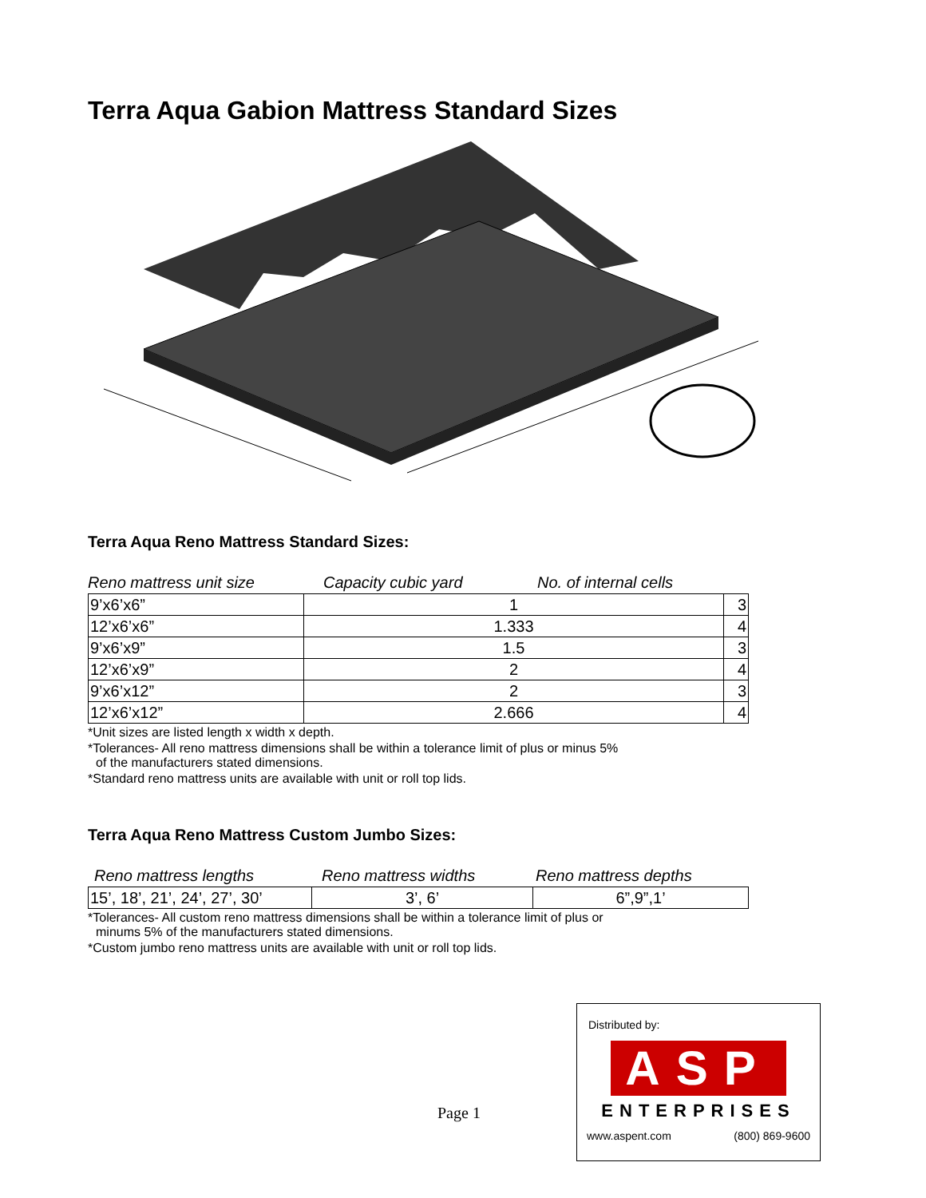Terra Aqua Gabion Mattress Standard Sizes
Terra Aqua Reno Mattress Standard Sizes:
Reno mattress unit size Capacity cubic yard No. of internal cells
| 9’x6’x6” | 1 | 3 |
| 12’x6’x6” | 1.333 | 4 |
| 9’x6’x9” | 1.5 | 3 |
| 12’x6’x9” | 2 | 4 |
| 9’x6’x12” | 2 | 3 |
| 12’x6’x12” | 2.666 | 4 |
*Unit sizes are listed length x width x depth.
*Tolerances- All reno mattress dimensions shall be within a tolerance limit of plus or minus 5%
of the manufacturers stated dimensions.
*Standard reno mattress units are available with unit or roll top lids.
Terra Aqua Reno Mattress Custom Jumbo Sizes:
Reno mattress lengths Reno mattress widths Reno mattress depths
| 15’, 18’, 21’, 24’, 27’, 30’ | 3’, 6’ | 6”,9”,1’ |
*Tolerances- All custom reno mattress dimensions shall be within a tolerance limit of plus or
minums 5% of the manufacturers stated dimensions.
*Custom jumbo reno mattress units are available with unit or roll top lids.
Page 1
Distributed by:
ASP
ENTERPRISES
www.aspent.com (800) 869-9600